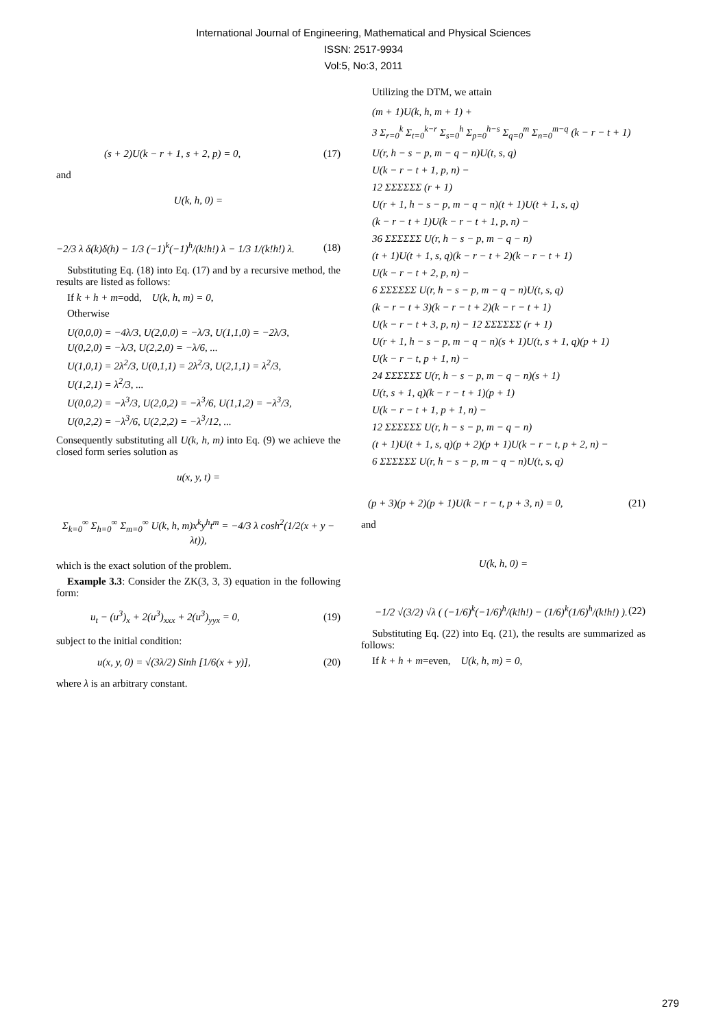International Journal of Engineering, Mathematical and Physical Sciences
ISSN: 2517-9934
Vol:5, No:3, 2011
(s + 2)U(k − r + 1, s + 2, p) = 0, (17)
and
U(k, h, 0) =
−2/3 λ δ(k)δ(h) − 1/3 (−1)<sup>k</sup>(−1)<sup>h</sup>/(k!h!) λ − 1/3 1/(k!h!) λ. (18)
Substituting Eq. (18) into Eq. (17) and by a recursive method, the results are listed as follows:
If k + h + m=odd, U(k, h, m) = 0,
Otherwise
U(0,0,0) = −4λ/3, U(2,0,0) = −λ/3, U(1,1,0) = −2λ/3,
U(0,2,0) = −λ/3, U(2,2,0) = −λ/6, ...
U(1,0,1) = 2λ<sup>2</sup>/3, U(0,1,1) = 2λ<sup>2</sup>/3, U(2,1,1) = λ<sup>2</sup>/3,
U(1,2,1) = λ<sup>2</sup>/3, ...
U(0,0,2) = −λ<sup>3</sup>/3, U(2,0,2) = −λ<sup>3</sup>/6, U(1,1,2) = −λ<sup>3</sup>/3,
U(0,2,2) = −λ<sup>3</sup>/6, U(2,2,2) = −λ<sup>3</sup>/12, ...
Consequently substituting all U(k, h, m) into Eq. (9) we achieve the closed form series solution as
u(x, y, t) =
Σ<sub>k=0</sub><sup>∞</sup> Σ<sub>h=0</sub><sup>∞</sup> Σ<sub>m=0</sub><sup>∞</sup> U(k, h, m)x<sup>k</sup>y<sup>h</sup>t<sup>m</sup> = −4/3 λ cosh<sup>2</sup>(1/2(x + y − λt)),
which is the exact solution of the problem.
Example 3.3: Consider the ZK(3, 3, 3) equation in the following form:
u<sub>t</sub> − (u<sup>3</sup>)<sub>x</sub> + 2(u<sup>3</sup>)<sub>xxx</sub> + 2(u<sup>3</sup>)<sub>yyx</sub> = 0, (19)
subject to the initial condition:
u(x, y, 0) = √(3λ/2) Sinh [1/6(x + y)], (20)
where λ is an arbitrary constant.
Utilizing the DTM, we attain
(m + 1)U(k, h, m + 1) +
3 Σ<sub>r=0</sub><sup>k</sup> Σ<sub>t=0</sub><sup>k−r</sup> Σ<sub>s=0</sub><sup>h</sup> Σ<sub>p=0</sub><sup>h−s</sup> Σ<sub>q=0</sub><sup>m</sup> Σ<sub>n=0</sub><sup>m−q</sup> (k − r − t + 1)
U(r, h − s − p, m − q − n)U(t, s, q)
U(k − r − t + 1, p, n) −
12 ΣΣΣΣΣΣ (r + 1)
U(r + 1, h − s − p, m − q − n)(t + 1)U(t + 1, s, q)
(k − r − t + 1)U(k − r − t + 1, p, n) −
36 ΣΣΣΣΣΣ U(r, h − s − p, m − q − n)
(t + 1)U(t + 1, s, q)(k − r − t + 2)(k − r − t + 1)
U(k − r − t + 2, p, n) −
6 ΣΣΣΣΣΣ U(r, h − s − p, m − q − n)U(t, s, q)
(k − r − t + 3)(k − r − t + 2)(k − r − t + 1)
U(k − r − t + 3, p, n) − 12 ΣΣΣΣΣΣ (r + 1)
U(r + 1, h − s − p, m − q − n)(s + 1)U(t, s + 1, q)(p + 1)
U(k − r − t, p + 1, n) −
24 ΣΣΣΣΣΣ U(r, h − s − p, m − q − n)(s + 1)
U(t, s + 1, q)(k − r − t + 1)(p + 1)
U(k − r − t + 1, p + 1, n) −
12 ΣΣΣΣΣΣ U(r, h − s − p, m − q − n)
(t + 1)U(t + 1, s, q)(p + 2)(p + 1)U(k − r − t, p + 2, n) −
6 ΣΣΣΣΣΣ U(r, h − s − p, m − q − n)U(t, s, q)
(p + 3)(p + 2)(p + 1)U(k − r − t, p + 3, n) = 0, (21)
and
U(k, h, 0) =
−1/2 √(3/2) √λ ( (−1/6)<sup>k</sup>(−1/6)<sup>h</sup>/(k!h!) − (1/6)<sup>k</sup>(1/6)<sup>h</sup>/(k!h!) ). (22)
Substituting Eq. (22) into Eq. (21), the results are summarized as follows:
If k + h + m=even, U(k, h, m) = 0,
279